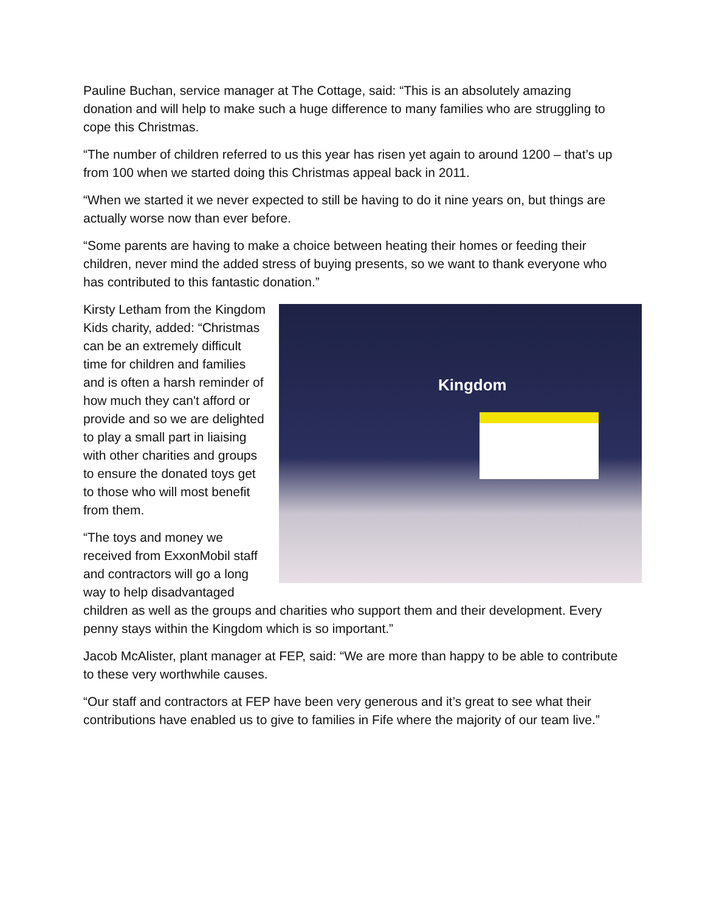Pauline Buchan, service manager at The Cottage, said: “This is an absolutely amazing donation and will help to make such a huge difference to many families who are struggling to cope this Christmas.
“The number of children referred to us this year has risen yet again to around 1200 – that’s up from 100 when we started doing this Christmas appeal back in 2011.
“When we started it we never expected to still be having to do it nine years on, but things are actually worse now than ever before.
“Some parents are having to make a choice between heating their homes or feeding their children, never mind the added stress of buying presents, so we want to thank everyone who has contributed to this fantastic donation.”
Kingdom
Kirsty Letham from the Kingdom Kids charity, added: “Christmas can be an extremely difficult time for children and families and is often a harsh reminder of how much they can't afford or provide and so we are delighted to play a small part in liaising with other charities and groups to ensure the donated toys get to those who will most benefit from them.
“The toys and money we received from ExxonMobil staff and contractors will go a long way to help disadvantaged children as well as the groups and charities who support them and their development. Every penny stays within the Kingdom which is so important.”
Jacob McAlister, plant manager at FEP, said: “We are more than happy to be able to contribute to these very worthwhile causes.
“Our staff and contractors at FEP have been very generous and it’s great to see what their contributions have enabled us to give to families in Fife where the majority of our team live.”